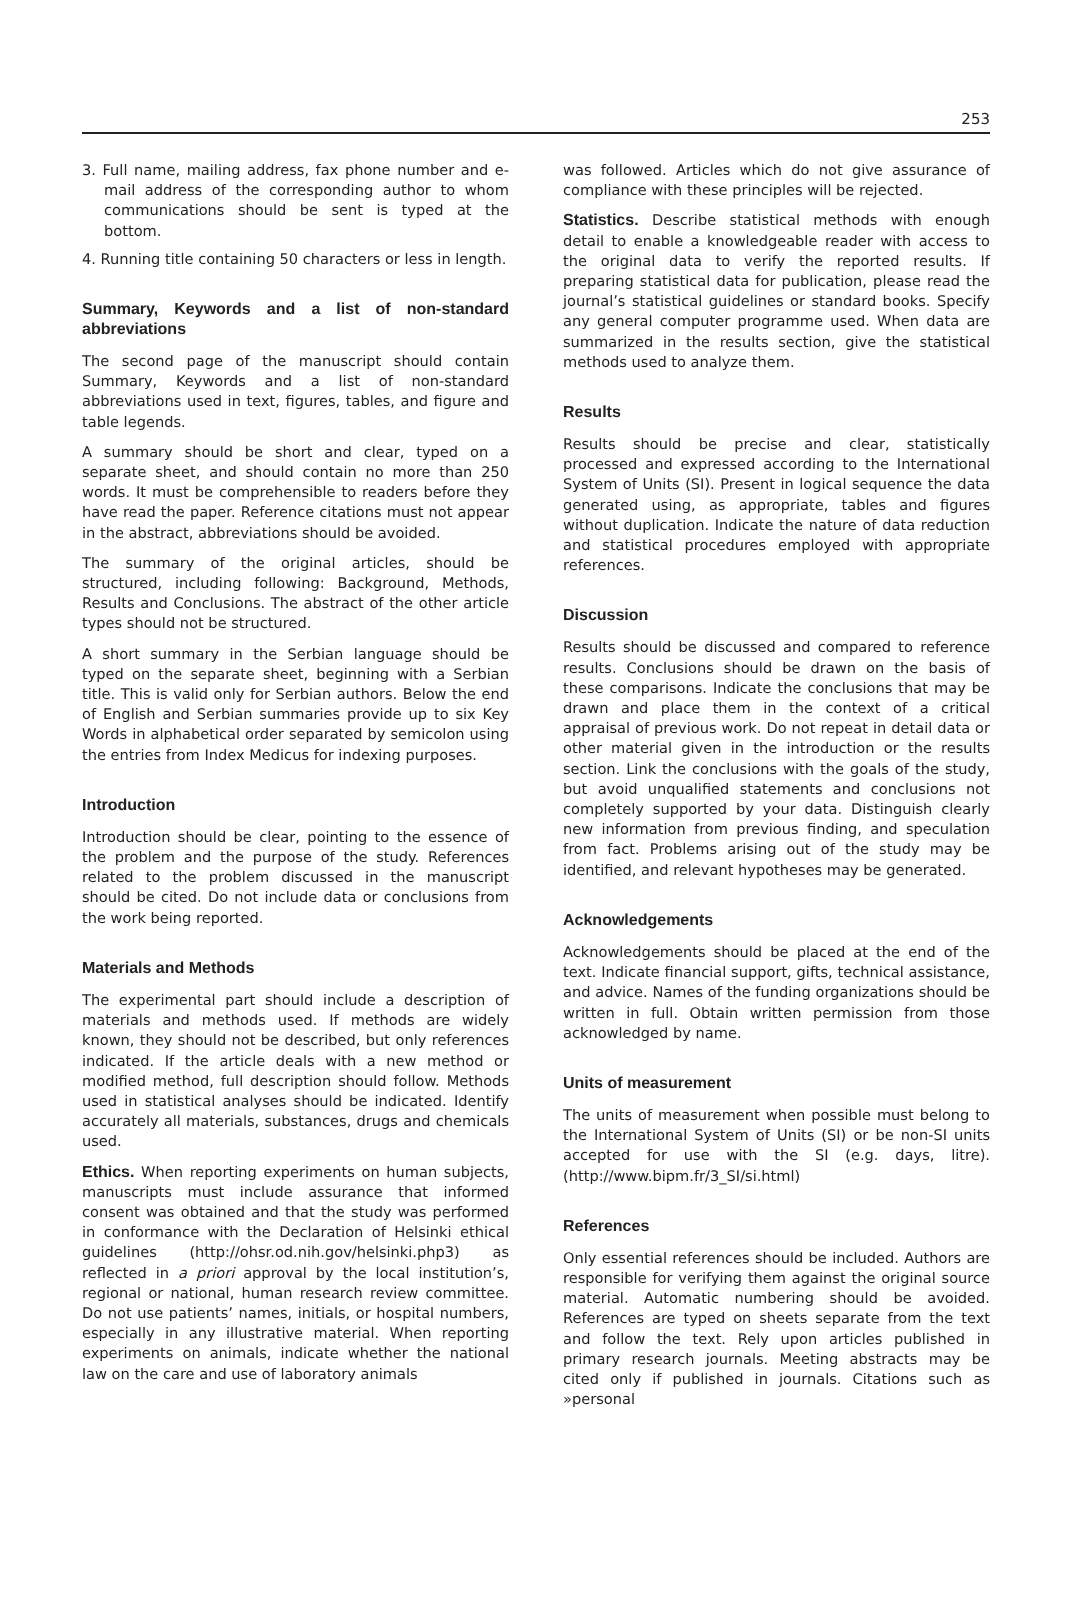253
3. Full name, mailing address, fax phone number and e-mail address of the corresponding author to whom communications should be sent is typed at the bottom.
4. Running title containing 50 characters or less in length.
Summary, Keywords and a list of non-standard abbreviations
The second page of the manuscript should contain Summary, Keywords and a list of non-standard abbreviations used in text, figures, tables, and figure and table legends.
A summary should be short and clear, typed on a separate sheet, and should contain no more than 250 words. It must be comprehensible to readers before they have read the paper. Reference citations must not appear in the abstract, abbreviations should be avoided.
The summary of the original articles, should be structured, including following: Background, Methods, Results and Conclusions. The abstract of the other article types should not be structured.
A short summary in the Serbian language should be typed on the separate sheet, beginning with a Serbian title. This is valid only for Serbian authors. Below the end of English and Serbian summaries provide up to six Key Words in alphabetical order separated by semicolon using the entries from Index Medicus for indexing purposes.
Introduction
Introduction should be clear, pointing to the essence of the problem and the purpose of the study. References related to the problem discussed in the manuscript should be cited. Do not include data or conclusions from the work being reported.
Materials and Methods
The experimental part should include a description of materials and methods used. If methods are widely known, they should not be described, but only references indicated. If the article deals with a new method or modified method, full description should follow. Methods used in statistical analyses should be indicated. Identify accurately all materials, substances, drugs and chemicals used.
Ethics. When reporting experiments on human subjects, manuscripts must include assurance that informed consent was obtained and that the study was performed in conformance with the Declaration of Helsinki ethical guidelines (http://ohsr.od.nih.gov/helsinki.php3) as reflected in a priori approval by the local institution’s, regional or national, human research review committee. Do not use patients’ names, initials, or hospital numbers, especially in any illustrative material. When reporting experiments on animals, indicate whether the national law on the care and use of laboratory animals
was followed. Articles which do not give assurance of compliance with these principles will be rejected.
Statistics. Describe statistical methods with enough detail to enable a knowledgeable reader with access to the original data to verify the reported results. If preparing statistical data for publication, please read the journal’s statistical guidelines or standard books. Specify any general computer programme used. When data are summarized in the results section, give the statistical methods used to analyze them.
Results
Results should be precise and clear, statistically processed and expressed according to the International System of Units (SI). Present in logical sequence the data generated using, as appropriate, tables and figures without duplication. Indicate the nature of data reduction and statistical procedures employed with appropriate references.
Discussion
Results should be discussed and compared to reference results. Conclusions should be drawn on the basis of these comparisons. Indicate the conclusions that may be drawn and place them in the context of a critical appraisal of previous work. Do not repeat in detail data or other material given in the introduction or the results section. Link the conclusions with the goals of the study, but avoid unqualified statements and conclusions not completely supported by your data. Distinguish clearly new information from previous finding, and speculation from fact. Problems arising out of the study may be identified, and relevant hypotheses may be generated.
Acknowledgements
Acknowledgements should be placed at the end of the text. Indicate financial support, gifts, technical assistance, and advice. Names of the funding organizations should be written in full. Obtain written permission from those acknowledged by name.
Units of measurement
The units of measurement when possible must belong to the International System of Units (SI) or be non-SI units accepted for use with the SI (e.g. days, litre). (http://www.bipm.fr/3_SI/si.html)
References
Only essential references should be included. Authors are responsible for verifying them against the original source material. Automatic numbering should be avoided. References are typed on sheets separate from the text and follow the text. Rely upon articles published in primary research journals. Meeting abstracts may be cited only if published in journals. Citations such as »personal